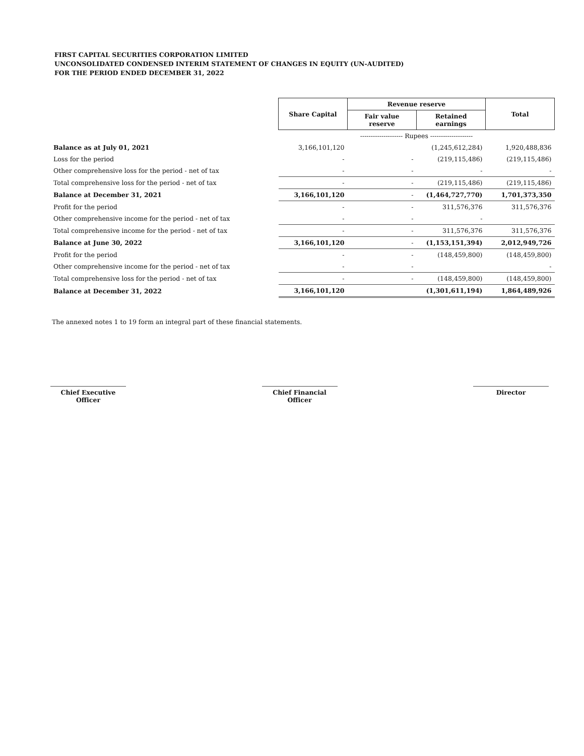FIRST CAPITAL SECURITIES CORPORATION LIMITED
UNCONSOLIDATED CONDENSED INTERIM STATEMENT OF CHANGES IN EQUITY (UN-AUDITED)
FOR THE PERIOD ENDED DECEMBER 31, 2022
| | Share Capital | Revenue reserve | | Total |
| | | Fair value reserve | Retained earnings | |
| | -------------------- Rupees -------------------- | | | |
| Balance as at July 01, 2021 | 3,166,101,120 | | (1,245,612,284) | 1,920,488,836 |
| Loss for the period | - | - | (219,115,486) | (219,115,486) |
| Other comprehensive loss for the period - net of tax | - | - | - | - |
| Total comprehensive loss for the period - net of tax | - | - | (219,115,486) | (219,115,486) |
| Balance at December 31, 2021 | 3,166,101,120 | - | (1,464,727,770) | 1,701,373,350 |
| Profit for the period | - | - | 311,576,376 | 311,576,376 |
| Other comprehensive income for the period - net of tax | - | - | - | |
| Total comprehensive income for the period - net of tax | - | - | 311,576,376 | 311,576,376 |
| Balance at June 30, 2022 | 3,166,101,120 | - | (1,153,151,394) | 2,012,949,726 |
| Profit for the period | - | - | (148,459,800) | (148,459,800) |
| Other comprehensive income for the period - net of tax | - | - | | - |
| Total comprehensive loss for the period - net of tax | - | - | (148,459,800) | (148,459,800) |
| Balance at December 31, 2022 | 3,166,101,120 | | (1,301,611,194) | 1,864,489,926 |
The annexed notes 1 to 19 form an integral part of these financial statements.
Chief Executive Officer
Chief Financial Officer
Director